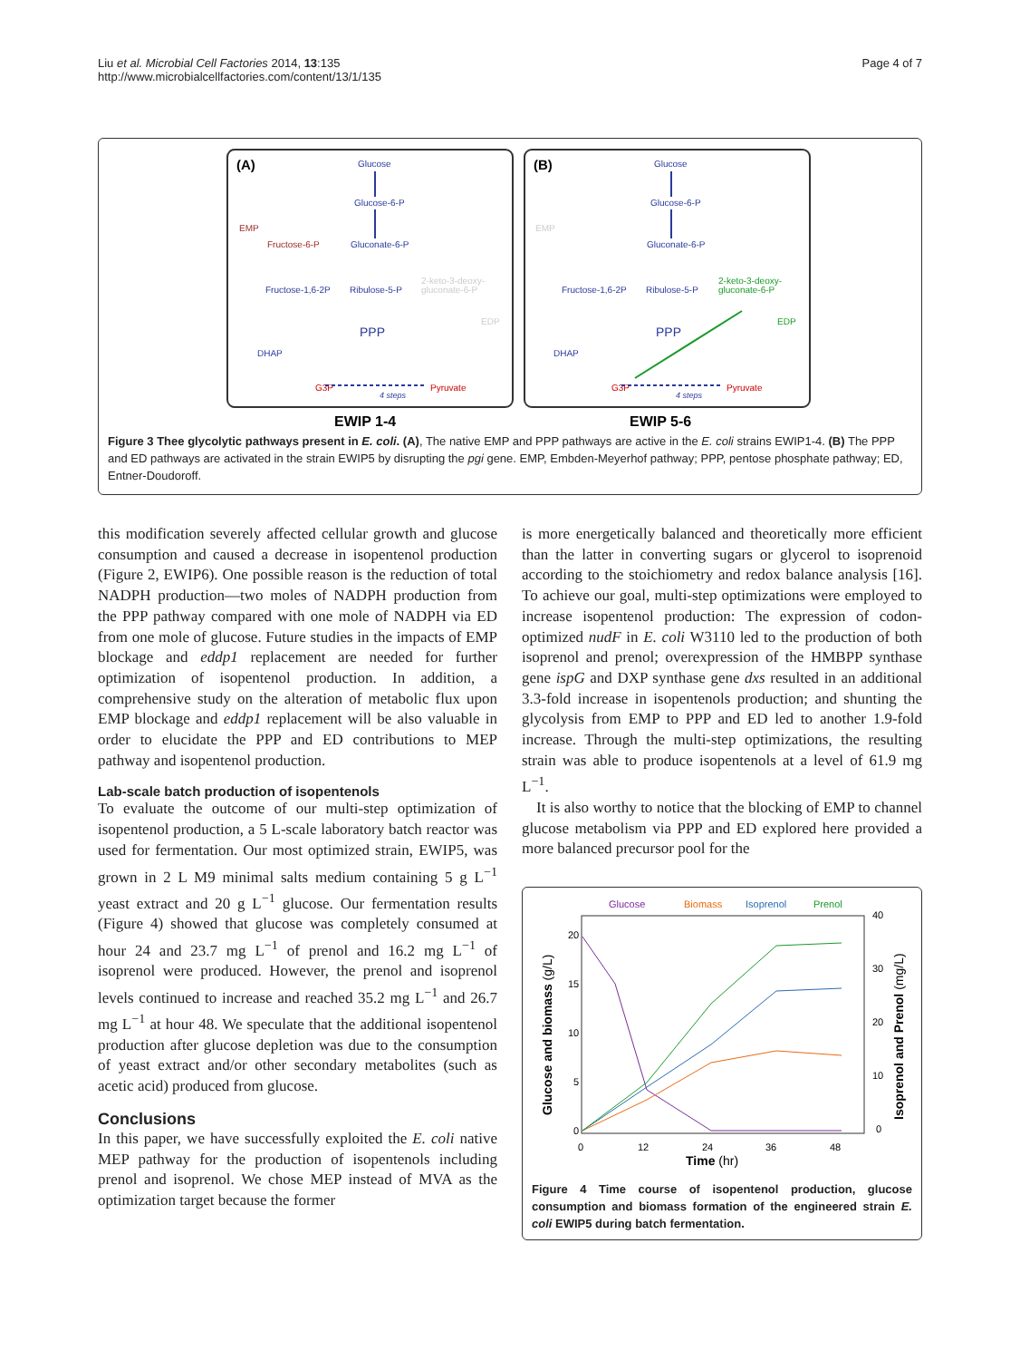Liu et al. Microbial Cell Factories 2014, 13:135
http://www.microbialcellfactories.com/content/13/1/135
Page 4 of 7
(A)
(B)
Glucose
Glucose-6-P
Gluconate-6-P
Ribulose-5-P
Fructose-1,6-2P
DHAP
PPP
Glucose
Glucose-6-P
Gluconate-6-P
Ribulose-5-P
Fructose-1,6-2P
DHAP
PPP
EMP
Fructose-6-P
G3P
Pyruvate
G3P
Pyruvate
EDP
2-keto-3-deoxy-
gluconate-6-P
EMP
EDP
2-keto-3-deoxy-
gluconate-6-P
4 steps
4 steps
EWIP 1-4
EWIP 5-6
Figure 3 Thee glycolytic pathways present in E. coli. (A), The native EMP and PPP pathways are active in the E. coli strains EWIP1-4. (B) The PPP and ED pathways are activated in the strain EWIP5 by disrupting the pgi gene. EMP, Embden-Meyerhof pathway; PPP, pentose phosphate pathway; ED, Entner-Doudoroff.
this modification severely affected cellular growth and glucose consumption and caused a decrease in isopentenol production (Figure 2, EWIP6). One possible reason is the reduction of total NADPH production—two moles of NADPH production from the PPP pathway compared with one mole of NADPH via ED from one mole of glucose. Future studies in the impacts of EMP blockage and eddp1 replacement are needed for further optimization of isopentenol production. In addition, a comprehensive study on the alteration of metabolic flux upon EMP blockage and eddp1 replacement will be also valuable in order to elucidate the PPP and ED contributions to MEP pathway and isopentenol production.
Lab-scale batch production of isopentenols
To evaluate the outcome of our multi-step optimization of isopentenol production, a 5 L-scale laboratory batch reactor was used for fermentation. Our most optimized strain, EWIP5, was grown in 2 L M9 minimal salts medium containing 5 g L<sup>−1</sup> yeast extract and 20 g L<sup>−1</sup> glucose. Our fermentation results (Figure 4) showed that glucose was completely consumed at hour 24 and 23.7 mg L<sup>−1</sup> of prenol and 16.2 mg L<sup>−1</sup> of isoprenol were produced. However, the prenol and isoprenol levels continued to increase and reached 35.2 mg L<sup>−1</sup> and 26.7 mg L<sup>−1</sup> at hour 48. We speculate that the additional isopentenol production after glucose depletion was due to the consumption of yeast extract and/or other secondary metabolites (such as acetic acid) produced from glucose.
Conclusions
In this paper, we have successfully exploited the E. coli native MEP pathway for the production of isopentenols including prenol and isoprenol. We chose MEP instead of MVA as the optimization target because the former
is more energetically balanced and theoretically more efficient than the latter in converting sugars or glycerol to isoprenoid according to the stoichiometry and redox balance analysis [16]. To achieve our goal, multi-step optimizations were employed to increase isopentenol production: The expression of codon-optimized nudF in E. coli W3110 led to the production of both isoprenol and prenol; overexpression of the HMBPP synthase gene ispG and DXP synthase gene dxs resulted in an additional 3.3-fold increase in isopentenols production; and shunting the glycolysis from EMP to PPP and ED led to another 1.9-fold increase. Through the multi-step optimizations, the resulting strain was able to produce isopentenols at a level of 61.9 mg L<sup>−1</sup>.
It is also worthy to notice that the blocking of EMP to channel glucose metabolism via PPP and ED explored here provided a more balanced precursor pool for the
Glucose
Biomass
Isoprenol
Prenol
20
15
10
5
0
40
30
20
10
0
0
12
24
36
48
Time (hr)
Glucose and biomass (g/L)
Isoprenol and Prenol (mg/L)
Figure 4 Time course of isopentenol production, glucose consumption and biomass formation of the engineered strain E. coli EWIP5 during batch fermentation.